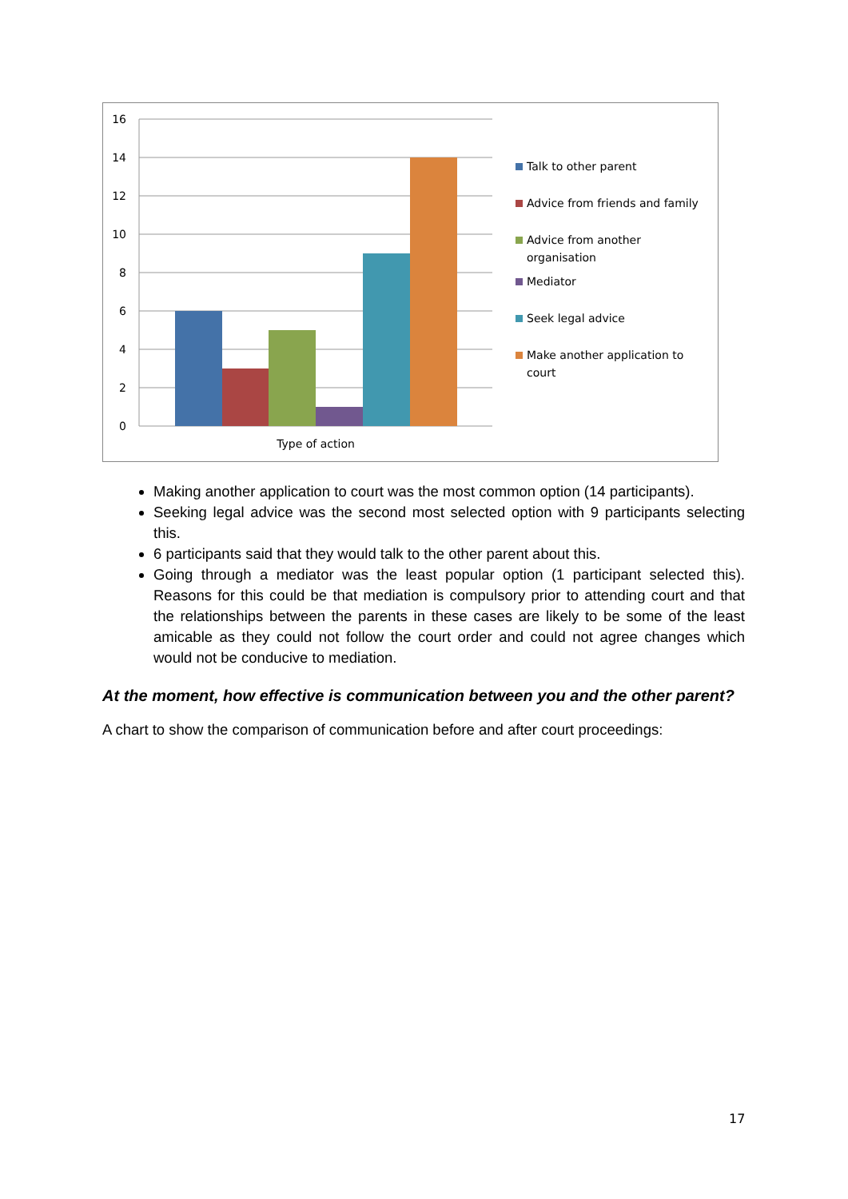16
14
12
10
8
6
4
2
0
Type of action
Talk to other parent
Advice from friends and family
Advice from another organisation
Mediator
Seek legal advice
Make another application to court
Making another application to court was the most common option (14 participants).
Seeking legal advice was the second most selected option with 9 participants selecting this.
6 participants said that they would talk to the other parent about this.
Going through a mediator was the least popular option (1 participant selected this). Reasons for this could be that mediation is compulsory prior to attending court and that the relationships between the parents in these cases are likely to be some of the least amicable as they could not follow the court order and could not agree changes which would not be conducive to mediation.
At the moment, how effective is communication between you and the other parent?
A chart to show the comparison of communication before and after court proceedings:
17